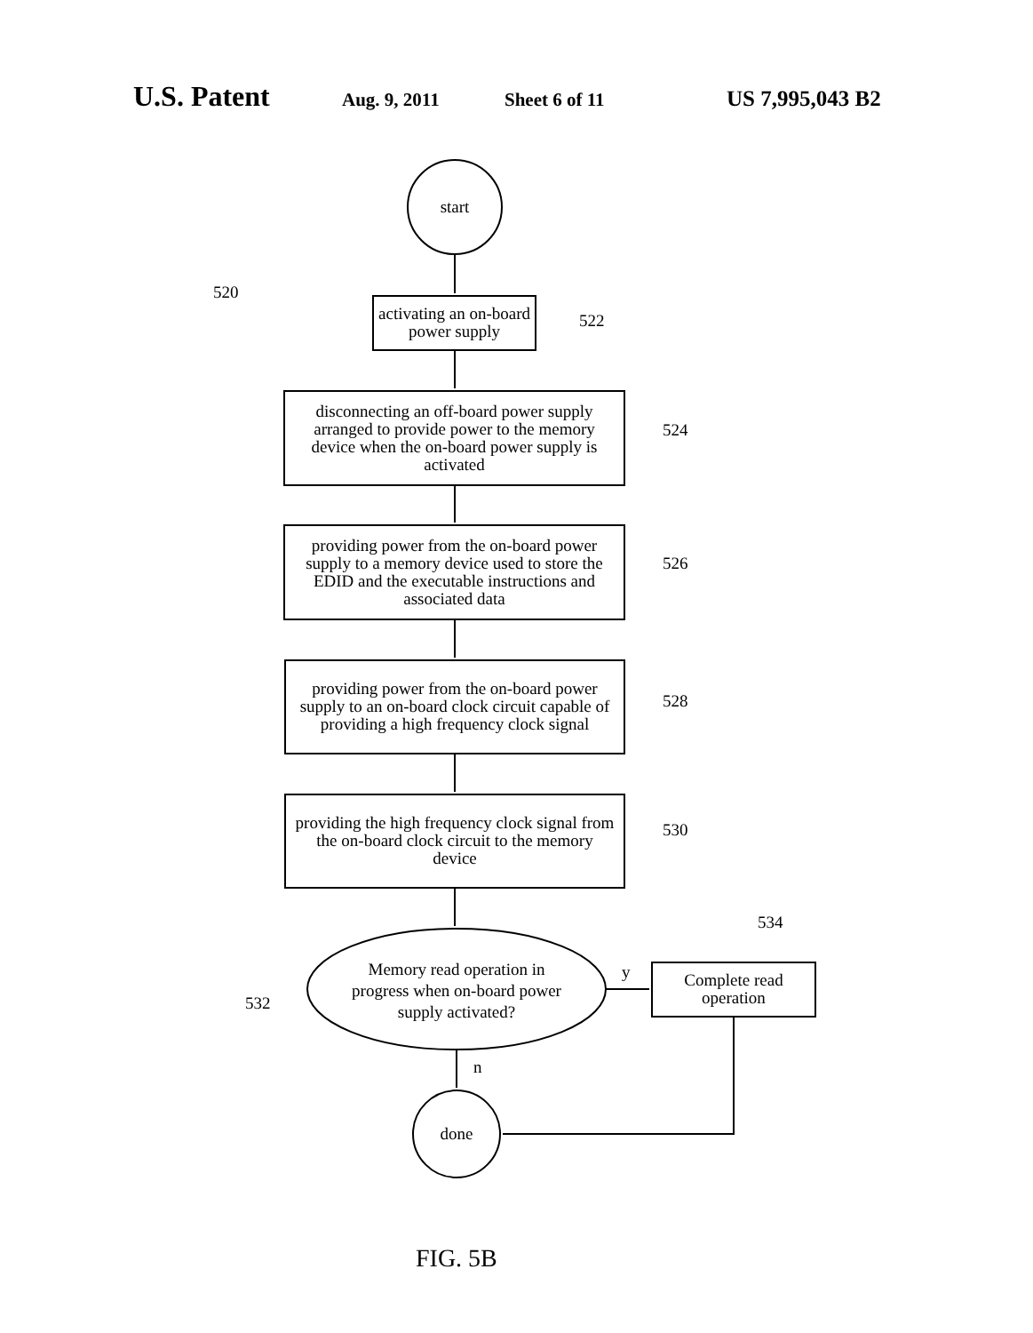U.S. Patent Aug. 9, 2011 Sheet 6 of 11 US 7,995,043 B2
start
520
activating an on-board power supply
522
disconnecting an off-board power supply arranged to provide power to the memory device when the on-board power supply is activated
524
providing power from the on-board power supply to a memory device used to store the EDID and the executable instructions and associated data
526
providing power from the on-board power supply to an on-board clock circuit capable of providing a high frequency clock signal
528
providing the high frequency clock signal from the on-board clock circuit to the memory device
530
534
Memory read operation in progress when on-board power supply activated?
y
Complete read operation
532
n
done
FIG. 5B